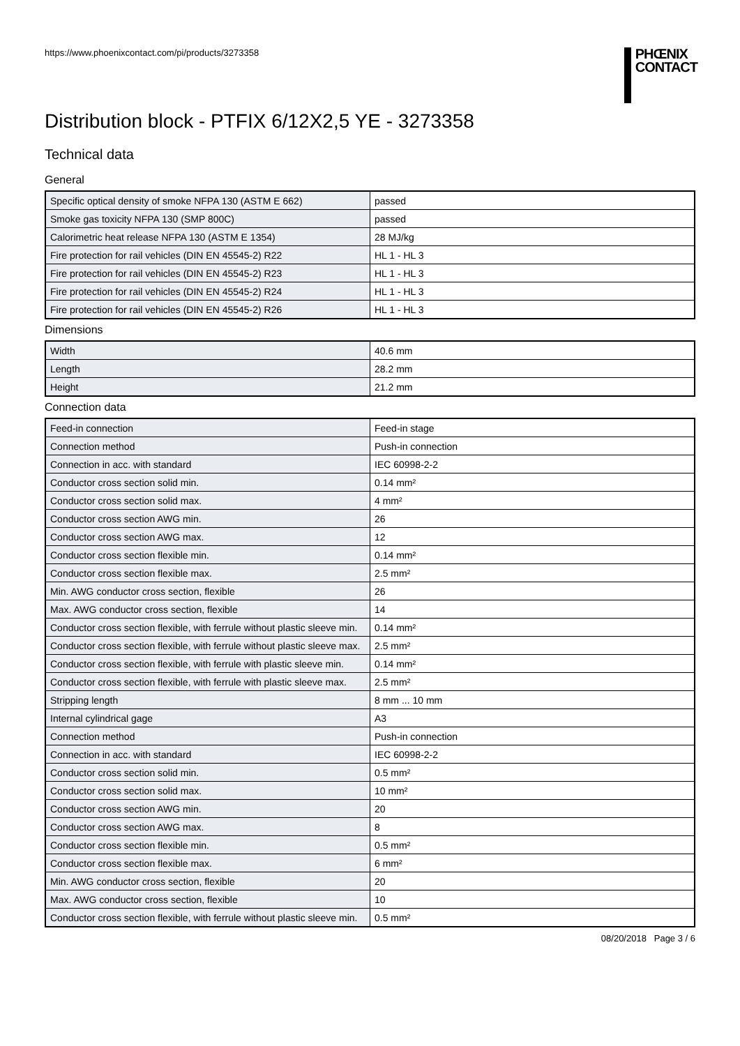https://www.phoenixcontact.com/pi/products/3273358
PHŒNIX
CONTACT
Distribution block - PTFIX 6/12X2,5 YE - 3273358
Technical data
General
| Specific optical density of smoke NFPA 130 (ASTM E 662) | passed |
| Smoke gas toxicity NFPA 130 (SMP 800C) | passed |
| Calorimetric heat release NFPA 130 (ASTM E 1354) | 28 MJ/kg |
| Fire protection for rail vehicles (DIN EN 45545-2) R22 | HL 1 - HL 3 |
| Fire protection for rail vehicles (DIN EN 45545-2) R23 | HL 1 - HL 3 |
| Fire protection for rail vehicles (DIN EN 45545-2) R24 | HL 1 - HL 3 |
| Fire protection for rail vehicles (DIN EN 45545-2) R26 | HL 1 - HL 3 |
Dimensions
| Width | 40.6 mm |
| Length | 28.2 mm |
| Height | 21.2 mm |
Connection data
| Feed-in connection | Feed-in stage |
| Connection method | Push-in connection |
| Connection in acc. with standard | IEC 60998-2-2 |
| Conductor cross section solid min. | 0.14 mm² |
| Conductor cross section solid max. | 4 mm² |
| Conductor cross section AWG min. | 26 |
| Conductor cross section AWG max. | 12 |
| Conductor cross section flexible min. | 0.14 mm² |
| Conductor cross section flexible max. | 2.5 mm² |
| Min. AWG conductor cross section, flexible | 26 |
| Max. AWG conductor cross section, flexible | 14 |
| Conductor cross section flexible, with ferrule without plastic sleeve min. | 0.14 mm² |
| Conductor cross section flexible, with ferrule without plastic sleeve max. | 2.5 mm² |
| Conductor cross section flexible, with ferrule with plastic sleeve min. | 0.14 mm² |
| Conductor cross section flexible, with ferrule with plastic sleeve max. | 2.5 mm² |
| Stripping length | 8 mm ... 10 mm |
| Internal cylindrical gage | A3 |
| Connection method | Push-in connection |
| Connection in acc. with standard | IEC 60998-2-2 |
| Conductor cross section solid min. | 0.5 mm² |
| Conductor cross section solid max. | 10 mm² |
| Conductor cross section AWG min. | 20 |
| Conductor cross section AWG max. | 8 |
| Conductor cross section flexible min. | 0.5 mm² |
| Conductor cross section flexible max. | 6 mm² |
| Min. AWG conductor cross section, flexible | 20 |
| Max. AWG conductor cross section, flexible | 10 |
| Conductor cross section flexible, with ferrule without plastic sleeve min. | 0.5 mm² |
08/20/2018 Page 3 / 6